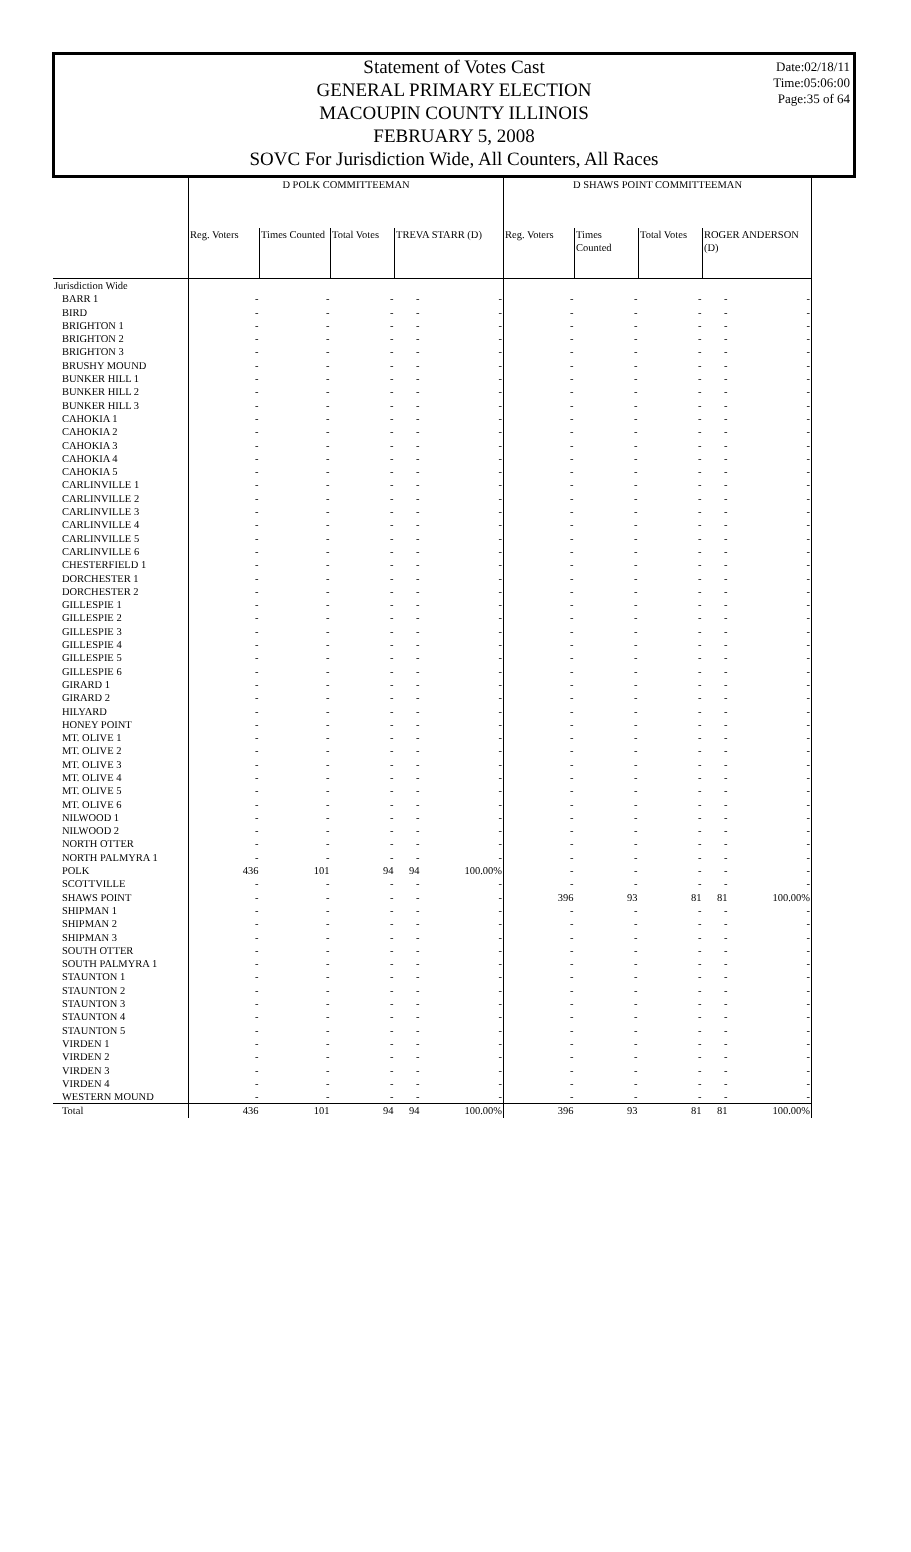Date:02/18/11
Time:05:06:00
Page:35 of 64
Statement of Votes Cast
GENERAL PRIMARY ELECTION
MACOUPIN COUNTY ILLINOIS
FEBRUARY 5, 2008
SOVC For Jurisdiction Wide, All Counters, All Races
| | D POLK COMMITTEEMAN | | | | | D SHAWS POINT COMMITTEEMAN | | | | |
| --- | --- | --- | --- | --- | --- | --- | --- | --- | --- | --- |
| | Reg. Voters | Times Counted | Total Votes | TREVA STARR (D) | | Reg. Voters | Times Counted | Total Votes | ROGER ANDERSON (D) | |
| Jurisdiction Wide | | | | | | | | | | |
| BARR 1 | - | - | - | - | - | - | - | - | - | - |
| BIRD | - | - | - | - | - | - | - | - | - | - |
| BRIGHTON 1 | - | - | - | - | - | - | - | - | - | - |
| BRIGHTON 2 | - | - | - | - | - | - | - | - | - | - |
| BRIGHTON 3 | - | - | - | - | - | - | - | - | - | - |
| BRUSHY MOUND | - | - | - | - | - | - | - | - | - | - |
| BUNKER HILL 1 | - | - | - | - | - | - | - | - | - | - |
| BUNKER HILL 2 | - | - | - | - | - | - | - | - | - | - |
| BUNKER HILL 3 | - | - | - | - | - | - | - | - | - | - |
| CAHOKIA 1 | - | - | - | - | - | - | - | - | - | - |
| CAHOKIA 2 | - | - | - | - | - | - | - | - | - | - |
| CAHOKIA 3 | - | - | - | - | - | - | - | - | - | - |
| CAHOKIA 4 | - | - | - | - | - | - | - | - | - | - |
| CAHOKIA 5 | - | - | - | - | - | - | - | - | - | - |
| CARLINVILLE 1 | - | - | - | - | - | - | - | - | - | - |
| CARLINVILLE 2 | - | - | - | - | - | - | - | - | - | - |
| CARLINVILLE 3 | - | - | - | - | - | - | - | - | - | - |
| CARLINVILLE 4 | - | - | - | - | - | - | - | - | - | - |
| CARLINVILLE 5 | - | - | - | - | - | - | - | - | - | - |
| CARLINVILLE 6 | - | - | - | - | - | - | - | - | - | - |
| CHESTERFIELD 1 | - | - | - | - | - | - | - | - | - | - |
| DORCHESTER 1 | - | - | - | - | - | - | - | - | - | - |
| DORCHESTER 2 | - | - | - | - | - | - | - | - | - | - |
| GILLESPIE 1 | - | - | - | - | - | - | - | - | - | - |
| GILLESPIE 2 | - | - | - | - | - | - | - | - | - | - |
| GILLESPIE 3 | - | - | - | - | - | - | - | - | - | - |
| GILLESPIE 4 | - | - | - | - | - | - | - | - | - | - |
| GILLESPIE 5 | - | - | - | - | - | - | - | - | - | - |
| GILLESPIE 6 | - | - | - | - | - | - | - | - | - | - |
| GIRARD 1 | - | - | - | - | - | - | - | - | - | - |
| GIRARD 2 | - | - | - | - | - | - | - | - | - | - |
| HILYARD | - | - | - | - | - | - | - | - | - | - |
| HONEY POINT | - | - | - | - | - | - | - | - | - | - |
| MT. OLIVE 1 | - | - | - | - | - | - | - | - | - | - |
| MT. OLIVE 2 | - | - | - | - | - | - | - | - | - | - |
| MT. OLIVE 3 | - | - | - | - | - | - | - | - | - | - |
| MT. OLIVE 4 | - | - | - | - | - | - | - | - | - | - |
| MT. OLIVE 5 | - | - | - | - | - | - | - | - | - | - |
| MT. OLIVE 6 | - | - | - | - | - | - | - | - | - | - |
| NILWOOD 1 | - | - | - | - | - | - | - | - | - | - |
| NILWOOD 2 | - | - | - | - | - | - | - | - | - | - |
| NORTH OTTER | - | - | - | - | - | - | - | - | - | - |
| NORTH PALMYRA 1 | - | - | - | - | - | - | - | - | - | - |
| POLK | 436 | 101 | 94 | 94 | 100.00% | - | - | - | - | - |
| SCOTTVILLE | - | - | - | - | - | - | - | - | - | - |
| SHAWS POINT | - | - | - | - | - | 396 | 93 | 81 | 81 | 100.00% |
| SHIPMAN 1 | - | - | - | - | - | - | - | - | - | - |
| SHIPMAN 2 | - | - | - | - | - | - | - | - | - | - |
| SHIPMAN 3 | - | - | - | - | - | - | - | - | - | - |
| SOUTH OTTER | - | - | - | - | - | - | - | - | - | - |
| SOUTH PALMYRA 1 | - | - | - | - | - | - | - | - | - | - |
| STAUNTON 1 | - | - | - | - | - | - | - | - | - | - |
| STAUNTON 2 | - | - | - | - | - | - | - | - | - | - |
| STAUNTON 3 | - | - | - | - | - | - | - | - | - | - |
| STAUNTON 4 | - | - | - | - | - | - | - | - | - | - |
| STAUNTON 5 | - | - | - | - | - | - | - | - | - | - |
| VIRDEN 1 | - | - | - | - | - | - | - | - | - | - |
| VIRDEN 2 | - | - | - | - | - | - | - | - | - | - |
| VIRDEN 3 | - | - | - | - | - | - | - | - | - | - |
| VIRDEN 4 | - | - | - | - | - | - | - | - | - | - |
| WESTERN MOUND | - | - | - | - | - | - | - | - | - | - |
| Total | 436 | 101 | 94 | 94 | 100.00% | 396 | 93 | 81 | 81 | 100.00% |